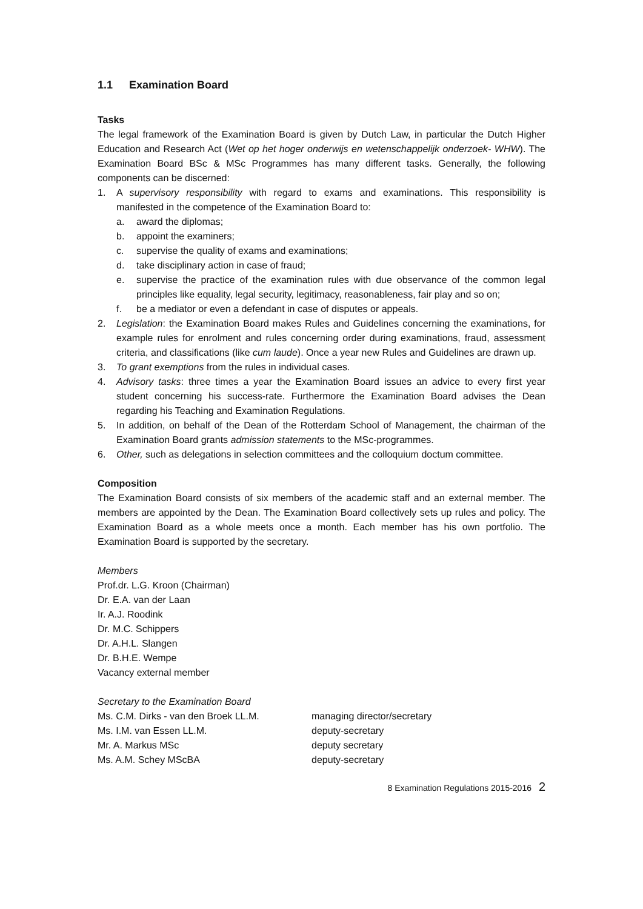1.1 Examination Board
Tasks
The legal framework of the Examination Board is given by Dutch Law, in particular the Dutch Higher Education and Research Act (Wet op het hoger onderwijs en wetenschappelijk onderzoek- WHW). The Examination Board BSc & MSc Programmes has many different tasks. Generally, the following components can be discerned:
1. A supervisory responsibility with regard to exams and examinations. This responsibility is manifested in the competence of the Examination Board to:
a. award the diplomas;
b. appoint the examiners;
c. supervise the quality of exams and examinations;
d. take disciplinary action in case of fraud;
e. supervise the practice of the examination rules with due observance of the common legal principles like equality, legal security, legitimacy, reasonableness, fair play and so on;
f. be a mediator or even a defendant in case of disputes or appeals.
2. Legislation: the Examination Board makes Rules and Guidelines concerning the examinations, for example rules for enrolment and rules concerning order during examinations, fraud, assessment criteria, and classifications (like cum laude). Once a year new Rules and Guidelines are drawn up.
3. To grant exemptions from the rules in individual cases.
4. Advisory tasks: three times a year the Examination Board issues an advice to every first year student concerning his success-rate. Furthermore the Examination Board advises the Dean regarding his Teaching and Examination Regulations.
5. In addition, on behalf of the Dean of the Rotterdam School of Management, the chairman of the Examination Board grants admission statements to the MSc-programmes.
6. Other, such as delegations in selection committees and the colloquium doctum committee.
Composition
The Examination Board consists of six members of the academic staff and an external member. The members are appointed by the Dean. The Examination Board collectively sets up rules and policy. The Examination Board as a whole meets once a month. Each member has his own portfolio. The Examination Board is supported by the secretary.
Members
Prof.dr. L.G. Kroon (Chairman)
Dr. E.A. van der Laan
Ir. A.J. Roodink
Dr. M.C. Schippers
Dr. A.H.L. Slangen
Dr. B.H.E. Wempe
Vacancy external member
Secretary to the Examination Board
Ms. C.M. Dirks - van den Broek LL.M. managing director/secretary
Ms. I.M. van Essen LL.M. deputy-secretary
Mr. A. Markus MSc deputy secretary
Ms. A.M. Schey MScBA deputy-secretary
8 Examination Regulations 2015-2016 2